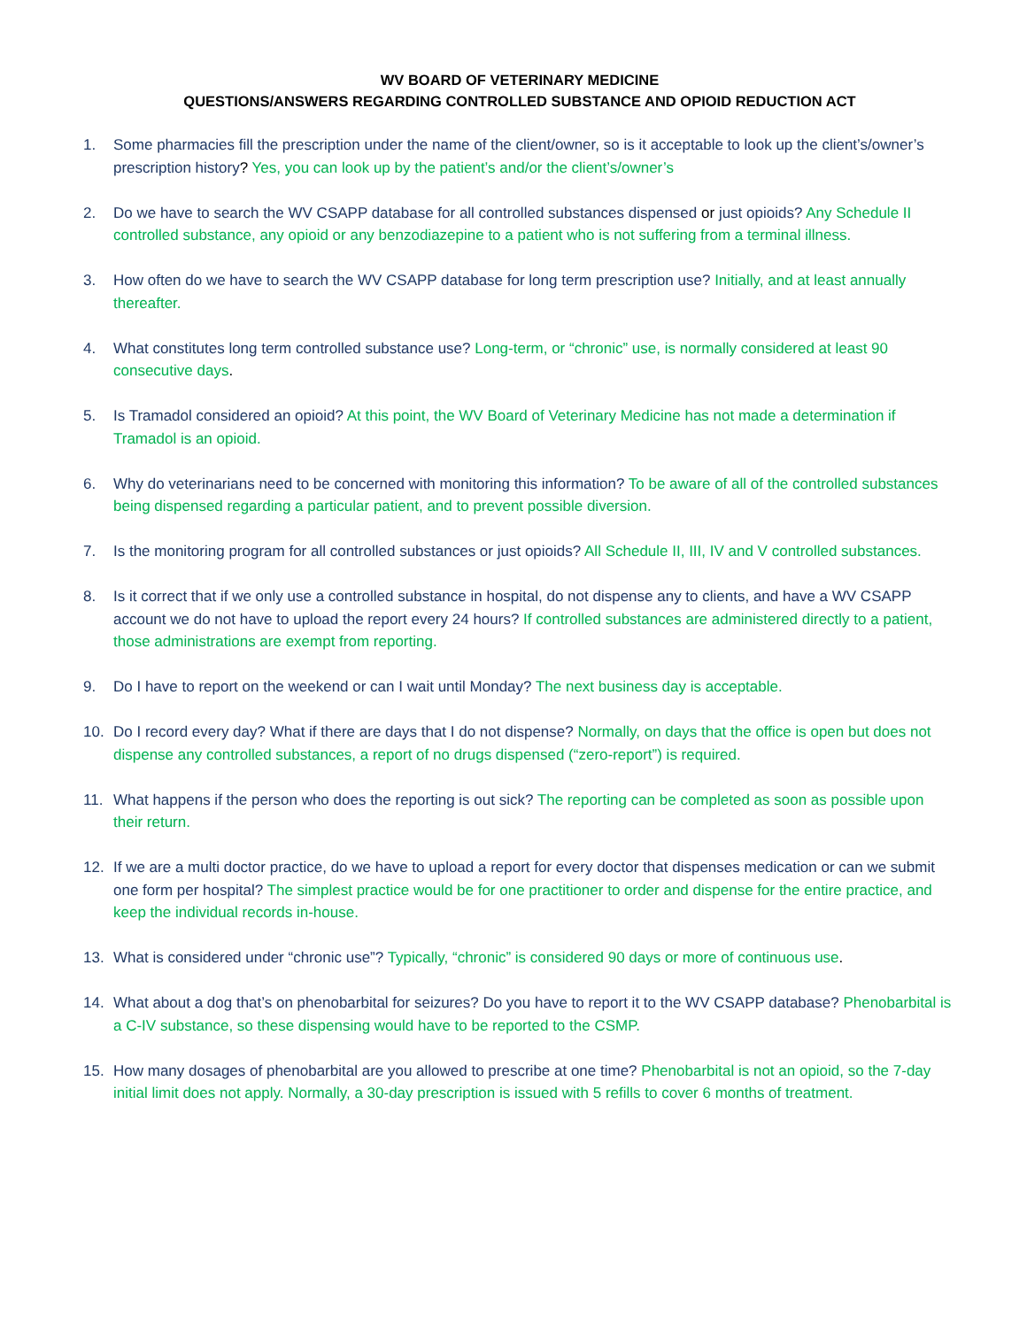WV BOARD OF VETERINARY MEDICINE
QUESTIONS/ANSWERS REGARDING CONTROLLED SUBSTANCE AND OPIOID REDUCTION ACT
1. Some pharmacies fill the prescription under the name of the client/owner, so is it acceptable to look up the client’s/owner’s prescription history? Yes, you can look up by the patient’s and/or the client’s/owner’s
2. Do we have to search the WV CSAPP database for all controlled substances dispensed or just opioids? Any Schedule II controlled substance, any opioid or any benzodiazepine to a patient who is not suffering from a terminal illness.
3. How often do we have to search the WV CSAPP database for long term prescription use? Initially, and at least annually thereafter.
4. What constitutes long term controlled substance use? Long-term, or “chronic” use, is normally considered at least 90 consecutive days.
5. Is Tramadol considered an opioid? At this point, the WV Board of Veterinary Medicine has not made a determination if Tramadol is an opioid.
6. Why do veterinarians need to be concerned with monitoring this information? To be aware of all of the controlled substances being dispensed regarding a particular patient, and to prevent possible diversion.
7. Is the monitoring program for all controlled substances or just opioids? All Schedule II, III, IV and V controlled substances.
8. Is it correct that if we only use a controlled substance in hospital, do not dispense any to clients, and have a WV CSAPP account we do not have to upload the report every 24 hours? If controlled substances are administered directly to a patient, those administrations are exempt from reporting.
9. Do I have to report on the weekend or can I wait until Monday? The next business day is acceptable.
10. Do I record every day? What if there are days that I do not dispense? Normally, on days that the office is open but does not dispense any controlled substances, a report of no drugs dispensed (“zero-report”) is required.
11. What happens if the person who does the reporting is out sick? The reporting can be completed as soon as possible upon their return.
12. If we are a multi doctor practice, do we have to upload a report for every doctor that dispenses medication or can we submit one form per hospital? The simplest practice would be for one practitioner to order and dispense for the entire practice, and keep the individual records in-house.
13. What is considered under “chronic use”? Typically, “chronic” is considered 90 days or more of continuous use.
14. What about a dog that’s on phenobarbital for seizures? Do you have to report it to the WV CSAPP database? Phenobarbital is a C-IV substance, so these dispensing would have to be reported to the CSMP.
15. How many dosages of phenobarbital are you allowed to prescribe at one time? Phenobarbital is not an opioid, so the 7-day initial limit does not apply. Normally, a 30-day prescription is issued with 5 refills to cover 6 months of treatment.